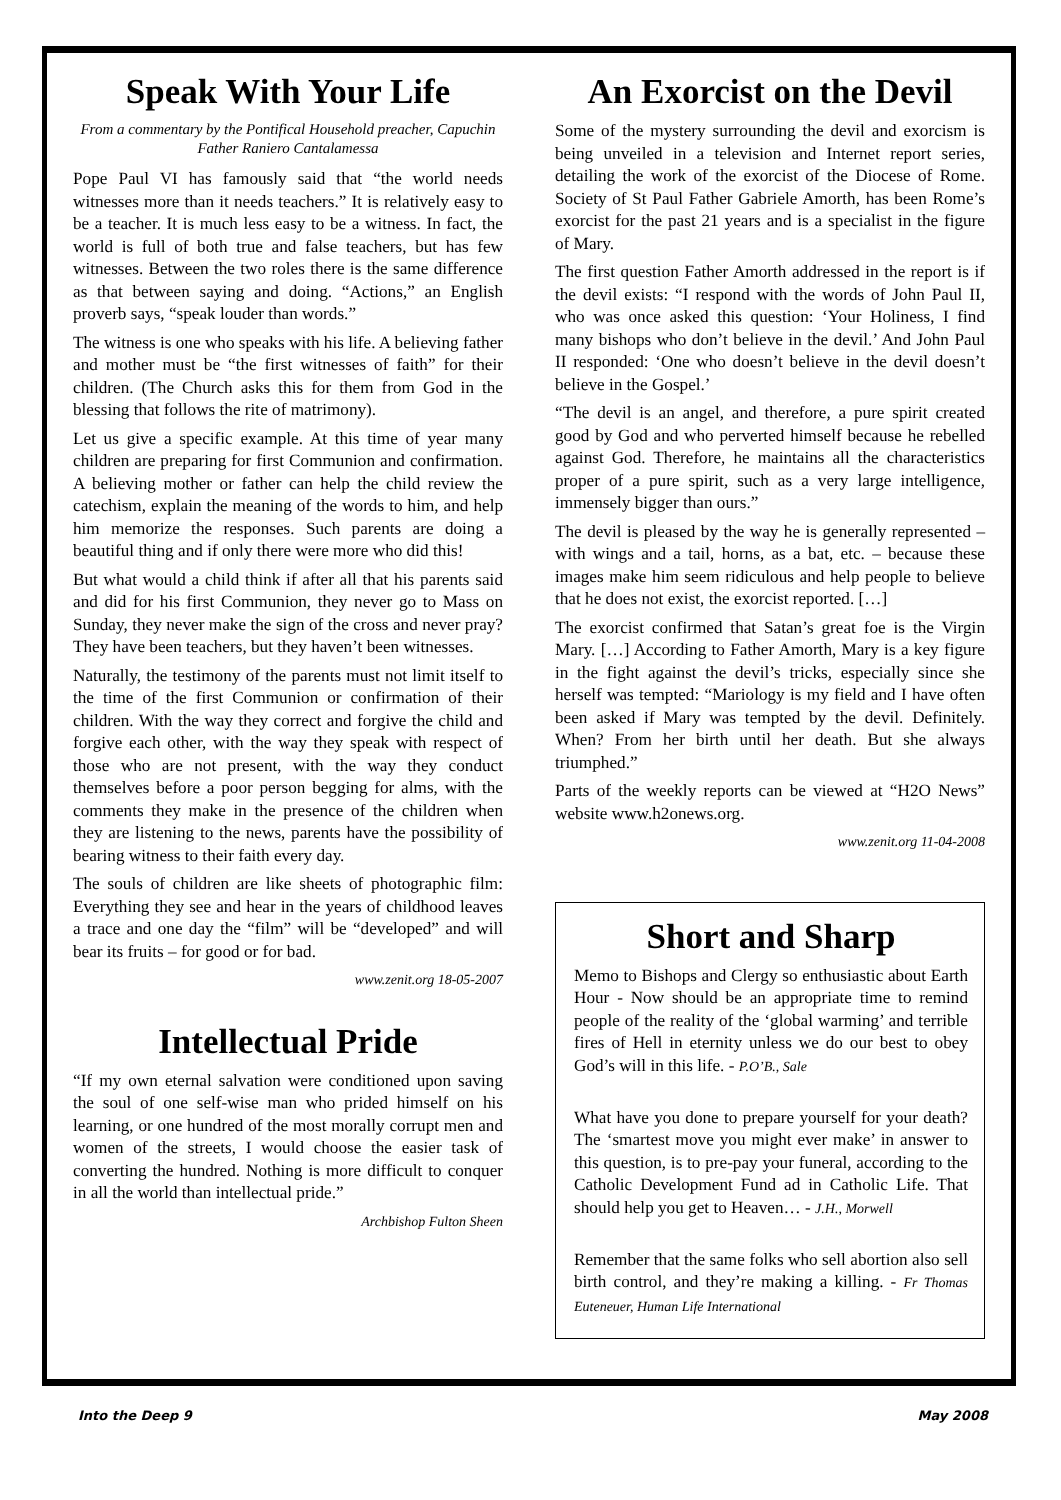Speak With Your Life
From a commentary by the Pontifical Household preacher, Capuchin Father Raniero Cantalamessa
Pope Paul VI has famously said that “the world needs witnesses more than it needs teachers.” It is relatively easy to be a teacher. It is much less easy to be a witness. In fact, the world is full of both true and false teachers, but has few witnesses. Between the two roles there is the same difference as that between saying and doing. “Actions,” an English proverb says, “speak louder than words.”
The witness is one who speaks with his life. A believing father and mother must be “the first witnesses of faith” for their children. (The Church asks this for them from God in the blessing that follows the rite of matrimony).
Let us give a specific example. At this time of year many children are preparing for first Communion and confirmation. A believing mother or father can help the child review the catechism, explain the meaning of the words to him, and help him memorize the responses. Such parents are doing a beautiful thing and if only there were more who did this!
But what would a child think if after all that his parents said and did for his first Communion, they never go to Mass on Sunday, they never make the sign of the cross and never pray? They have been teachers, but they haven’t been witnesses.
Naturally, the testimony of the parents must not limit itself to the time of the first Communion or confirmation of their children. With the way they correct and forgive the child and forgive each other, with the way they speak with respect of those who are not present, with the way they conduct themselves before a poor person begging for alms, with the comments they make in the presence of the children when they are listening to the news, parents have the possibility of bearing witness to their faith every day.
The souls of children are like sheets of photographic film: Everything they see and hear in the years of childhood leaves a trace and one day the “film” will be “developed” and will bear its fruits – for good or for bad.
www.zenit.org 18-05-2007
Intellectual Pride
“If my own eternal salvation were conditioned upon saving the soul of one self-wise man who prided himself on his learning, or one hundred of the most morally corrupt men and women of the streets, I would choose the easier task of converting the hundred. Nothing is more difficult to conquer in all the world than intellectual pride.”
Archbishop Fulton Sheen
An Exorcist on the Devil
Some of the mystery surrounding the devil and exorcism is being unveiled in a television and Internet report series, detailing the work of the exorcist of the Diocese of Rome. Society of St Paul Father Gabriele Amorth, has been Rome’s exorcist for the past 21 years and is a specialist in the figure of Mary.
The first question Father Amorth addressed in the report is if the devil exists: “I respond with the words of John Paul II, who was once asked this question: ‘Your Holiness, I find many bishops who don’t believe in the devil.’ And John Paul II responded: ‘One who doesn’t believe in the devil doesn’t believe in the Gospel.’
“The devil is an angel, and therefore, a pure spirit created good by God and who perverted himself because he rebelled against God. Therefore, he maintains all the characteristics proper of a pure spirit, such as a very large intelligence, immensely bigger than ours.”
The devil is pleased by the way he is generally represented – with wings and a tail, horns, as a bat, etc. – because these images make him seem ridiculous and help people to believe that he does not exist, the exorcist reported. […]
The exorcist confirmed that Satan’s great foe is the Virgin Mary. […] According to Father Amorth, Mary is a key figure in the fight against the devil’s tricks, especially since she herself was tempted: “Mariology is my field and I have often been asked if Mary was tempted by the devil. Definitely. When? From her birth until her death. But she always triumphed.”
Parts of the weekly reports can be viewed at “H2O News” website www.h2onews.org.
www.zenit.org 11-04-2008
Short and Sharp
Memo to Bishops and Clergy so enthusiastic about Earth Hour - Now should be an appropriate time to remind people of the reality of the ‘global warming’ and terrible fires of Hell in eternity unless we do our best to obey God’s will in this life. - P.O’B., Sale
What have you done to prepare yourself for your death? The ‘smartest move you might ever make’ in answer to this question, is to pre-pay your funeral, according to the Catholic Development Fund ad in Catholic Life. That should help you get to Heaven… - J.H., Morwell
Remember that the same folks who sell abortion also sell birth control, and they’re making a killing. - Fr Thomas Euteneuer, Human Life International
Into the Deep 9 May 2008